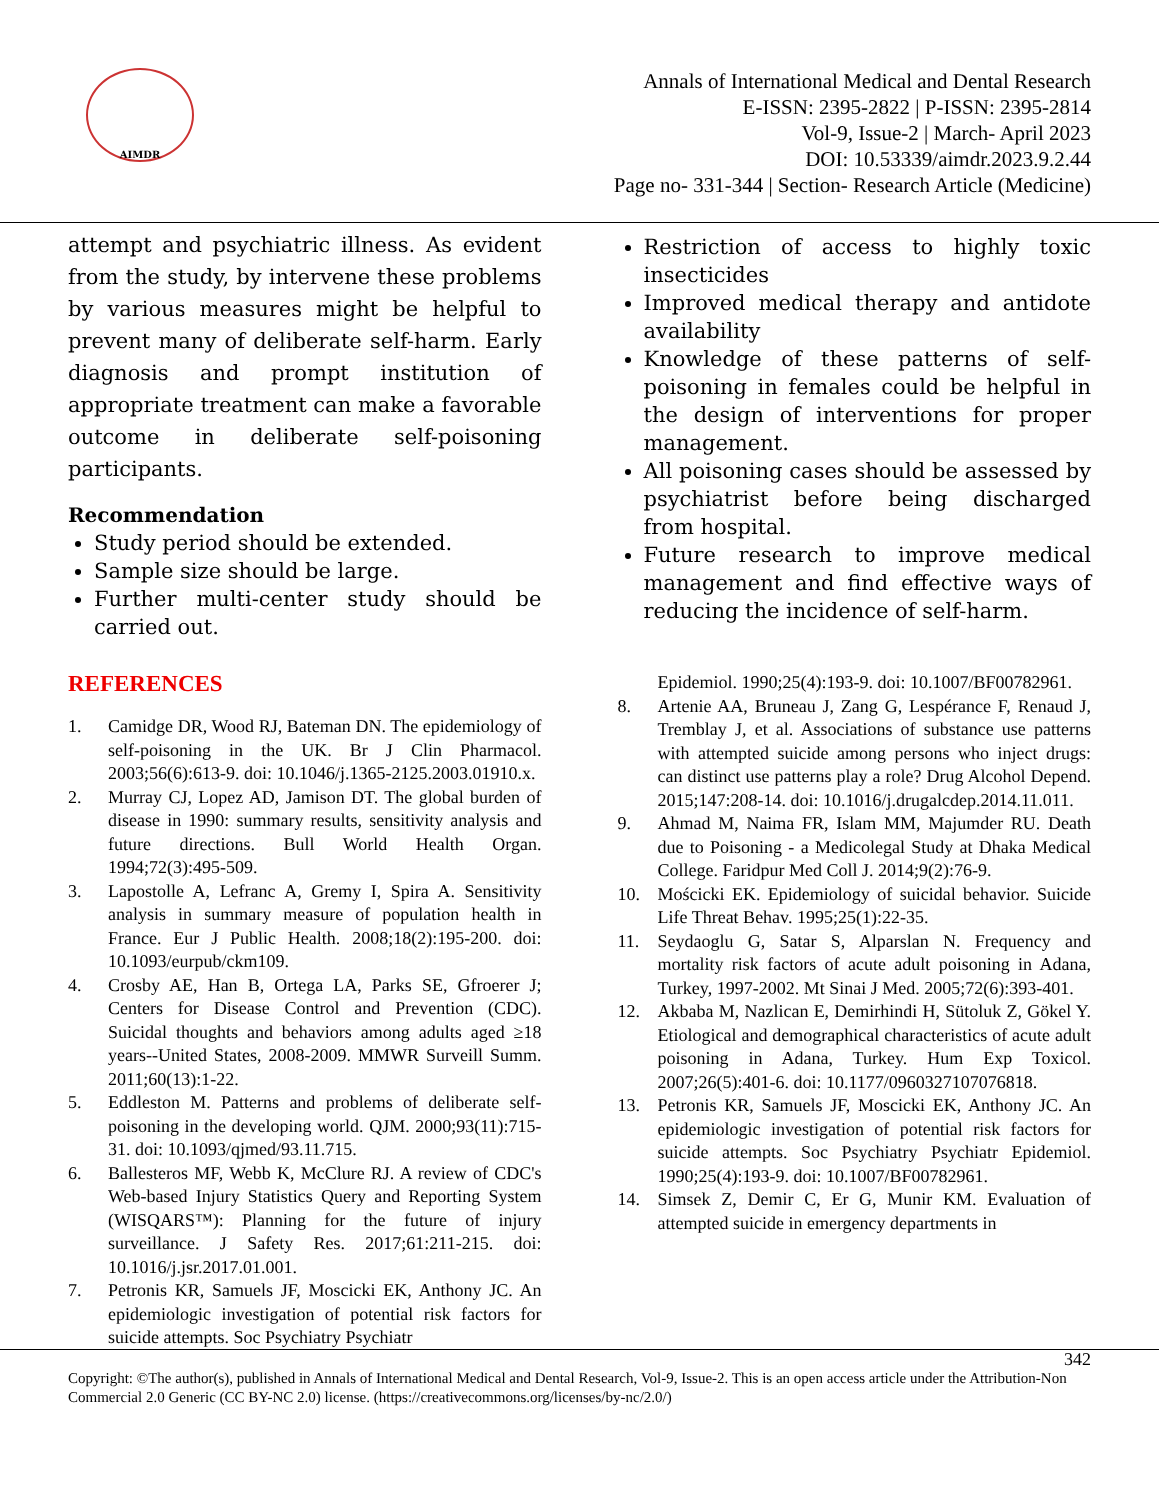AIMDR
Annals of International Medical and Dental Research
E-ISSN: 2395-2822 | P-ISSN: 2395-2814
Vol-9, Issue-2 | March- April 2023
DOI: 10.53339/aimdr.2023.9.2.44
Page no- 331-344 | Section- Research Article (Medicine)
attempt and psychiatric illness. As evident from the study, by intervene these problems by various measures might be helpful to prevent many of deliberate self-harm. Early diagnosis and prompt institution of appropriate treatment can make a favorable outcome in deliberate self-poisoning participants.
Recommendation
Study period should be extended.
Sample size should be large.
Further multi-center study should be carried out.
Restriction of access to highly toxic insecticides
Improved medical therapy and antidote availability
Knowledge of these patterns of self-poisoning in females could be helpful in the design of interventions for proper management.
All poisoning cases should be assessed by psychiatrist before being discharged from hospital.
Future research to improve medical management and find effective ways of reducing the incidence of self-harm.
REFERENCES
1. Camidge DR, Wood RJ, Bateman DN. The epidemiology of self-poisoning in the UK. Br J Clin Pharmacol. 2003;56(6):613-9. doi: 10.1046/j.1365-2125.2003.01910.x.
2. Murray CJ, Lopez AD, Jamison DT. The global burden of disease in 1990: summary results, sensitivity analysis and future directions. Bull World Health Organ. 1994;72(3):495-509.
3. Lapostolle A, Lefranc A, Gremy I, Spira A. Sensitivity analysis in summary measure of population health in France. Eur J Public Health. 2008;18(2):195-200. doi: 10.1093/eurpub/ckm109.
4. Crosby AE, Han B, Ortega LA, Parks SE, Gfroerer J; Centers for Disease Control and Prevention (CDC). Suicidal thoughts and behaviors among adults aged ≥18 years--United States, 2008-2009. MMWR Surveill Summ. 2011;60(13):1-22.
5. Eddleston M. Patterns and problems of deliberate self-poisoning in the developing world. QJM. 2000;93(11):715-31. doi: 10.1093/qjmed/93.11.715.
6. Ballesteros MF, Webb K, McClure RJ. A review of CDC's Web-based Injury Statistics Query and Reporting System (WISQARS™): Planning for the future of injury surveillance. J Safety Res. 2017;61:211-215. doi: 10.1016/j.jsr.2017.01.001.
7. Petronis KR, Samuels JF, Moscicki EK, Anthony JC. An epidemiologic investigation of potential risk factors for suicide attempts. Soc Psychiatry Psychiatr
Epidemiol. 1990;25(4):193-9. doi: 10.1007/BF00782961.
8. Artenie AA, Bruneau J, Zang G, Lespérance F, Renaud J, Tremblay J, et al. Associations of substance use patterns with attempted suicide among persons who inject drugs: can distinct use patterns play a role? Drug Alcohol Depend. 2015;147:208-14. doi: 10.1016/j.drugalcdep.2014.11.011.
9. Ahmad M, Naima FR, Islam MM, Majumder RU. Death due to Poisoning - a Medicolegal Study at Dhaka Medical College. Faridpur Med Coll J. 2014;9(2):76-9.
10. Mościcki EK. Epidemiology of suicidal behavior. Suicide Life Threat Behav. 1995;25(1):22-35.
11. Seydaoglu G, Satar S, Alparslan N. Frequency and mortality risk factors of acute adult poisoning in Adana, Turkey, 1997-2002. Mt Sinai J Med. 2005;72(6):393-401.
12. Akbaba M, Nazlican E, Demirhindi H, Sütoluk Z, Gökel Y. Etiological and demographical characteristics of acute adult poisoning in Adana, Turkey. Hum Exp Toxicol. 2007;26(5):401-6. doi: 10.1177/0960327107076818.
13. Petronis KR, Samuels JF, Moscicki EK, Anthony JC. An epidemiologic investigation of potential risk factors for suicide attempts. Soc Psychiatry Psychiatr Epidemiol. 1990;25(4):193-9. doi: 10.1007/BF00782961.
14. Simsek Z, Demir C, Er G, Munir KM. Evaluation of attempted suicide in emergency departments in
342
Copyright: ©The author(s), published in Annals of International Medical and Dental Research, Vol-9, Issue-2. This is an open access article under the Attribution-Non Commercial 2.0 Generic (CC BY-NC 2.0) license. (https://creativecommons.org/licenses/by-nc/2.0/)